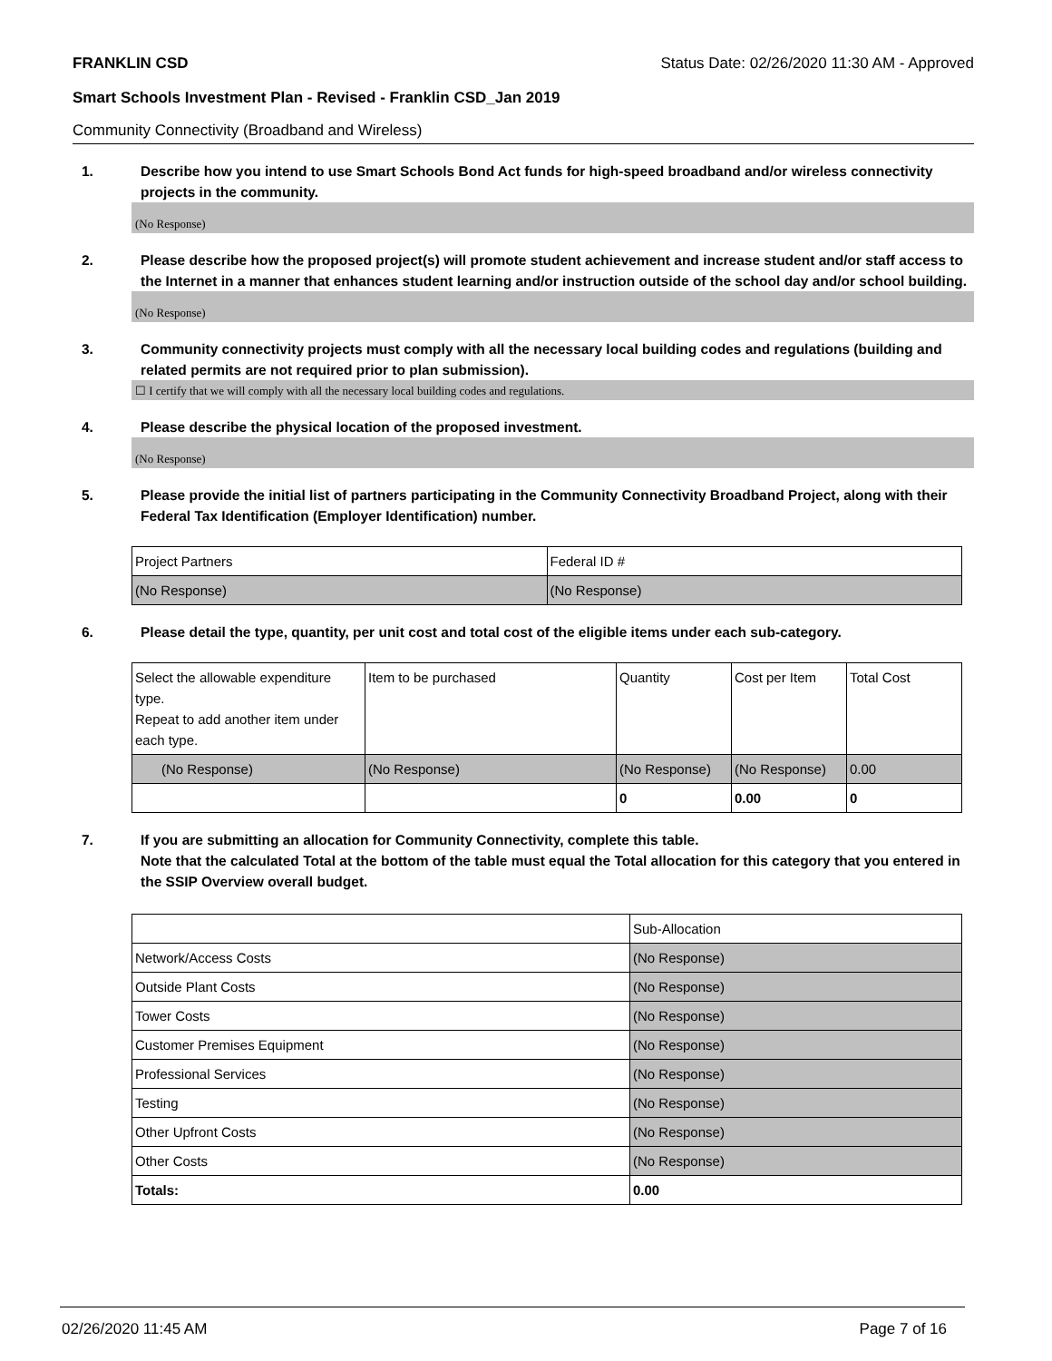FRANKLIN CSD Status Date: 02/26/2020 11:30 AM - Approved
Smart Schools Investment Plan - Revised - Franklin CSD_Jan 2019
Community Connectivity (Broadband and Wireless)
1. Describe how you intend to use Smart Schools Bond Act funds for high-speed broadband and/or wireless connectivity projects in the community.
(No Response)
2. Please describe how the proposed project(s) will promote student achievement and increase student and/or staff access to the Internet in a manner that enhances student learning and/or instruction outside of the school day and/or school building.
(No Response)
3. Community connectivity projects must comply with all the necessary local building codes and regulations (building and related permits are not required prior to plan submission).
☐ I certify that we will comply with all the necessary local building codes and regulations.
4. Please describe the physical location of the proposed investment.
(No Response)
5. Please provide the initial list of partners participating in the Community Connectivity Broadband Project, along with their Federal Tax Identification (Employer Identification) number.
| Project Partners | Federal ID # |
| (No Response) | (No Response) |
6. Please detail the type, quantity, per unit cost and total cost of the eligible items under each sub-category.
| Select the allowable expenditure type. Repeat to add another item under each type. | Item to be purchased | Quantity | Cost per Item | Total Cost |
| (No Response) | (No Response) | (No Response) | (No Response) | 0.00 |
| | | 0 | 0.00 | 0 |
7. If you are submitting an allocation for Community Connectivity, complete this table.
Note that the calculated Total at the bottom of the table must equal the Total allocation for this category that you entered in the SSIP Overview overall budget.
| | Sub-Allocation |
| Network/Access Costs | (No Response) |
| Outside Plant Costs | (No Response) |
| Tower Costs | (No Response) |
| Customer Premises Equipment | (No Response) |
| Professional Services | (No Response) |
| Testing | (No Response) |
| Other Upfront Costs | (No Response) |
| Other Costs | (No Response) |
| Totals: | 0.00 |
02/26/2020 11:45 AM Page 7 of 16